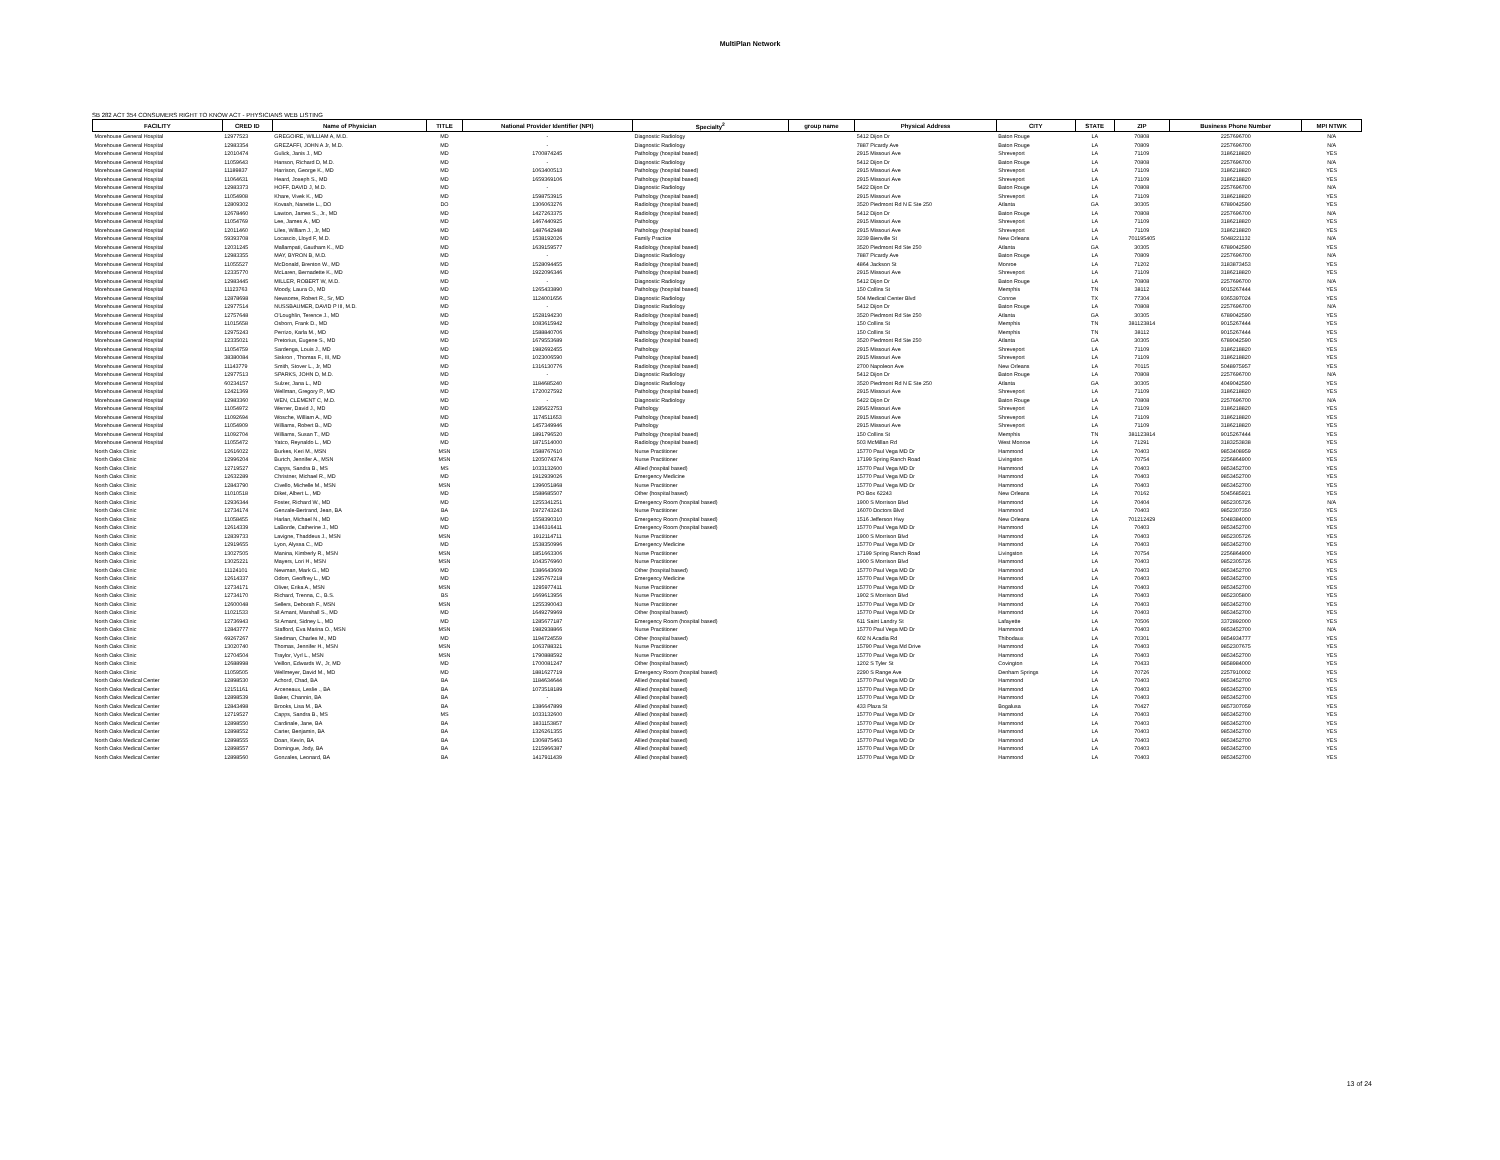MultiPlan Network
SB 282 ACT 354 CONSUMERS RIGHT TO KNOW ACT - PHYSICIANS WEB LISTING
| FACILITY | CRED ID | Name of Physician | TITLE | National Provider Identifier (NPI) | Specialty<sup>2</sup> | group name | Physical Address | CITY | STATE | ZIP | Business Phone Number | MPI NTWK |
| --- | --- | --- | --- | --- | --- | --- | --- | --- | --- | --- | --- | --- |
| Morehouse General Hospital | 12977523 | GREGOIRE, WILLIAM A, M.D. | MD | - | Diagnostic Radiology | | 5412 Dijon Dr | Baton Rouge | LA | 70808 | 2257696700 | N/A |
| Morehouse General Hospital | 12983354 | GREZAFFI, JOHN A Jr, M.D. | MD | - | Diagnostic Radiology | | 7887 Picardy Ave | Baton Rouge | LA | 70809 | 2257696700 | N/A |
| Morehouse General Hospital | 12010474 | Gulick, Janis J., MD | MD | 1700874245 | Pathology (hospital based) | | 2915 Missouri Ave | Shreveport | LA | 71109 | 3186218820 | YES |
| Morehouse General Hospital | 11059643 | Hanson, Richard D, M.D. | MD | - | Diagnostic Radiology | | 5412 Dijon Dr | Baton Rouge | LA | 70808 | 2257696700 | N/A |
| Morehouse General Hospital | 11189837 | Harrison, George K., MD | MD | 1063400513 | Pathology (hospital based) | | 2915 Missouri Ave | Shreveport | LA | 71109 | 3186218820 | YES |
| Morehouse General Hospital | 11064631 | Heard, Joseph S., MD | MD | 1659369106 | Pathology (hospital based) | | 2915 Missouri Ave | Shreveport | LA | 71109 | 3186218820 | YES |
| Morehouse General Hospital | 12983373 | HOFF, DAVID J, M.D. | MD | - | Diagnostic Radiology | | 5422 Dijon Dr | Baton Rouge | LA | 70808 | 2257696700 | N/A |
| Morehouse General Hospital | 11054908 | Khare, Vivek K., MD | MD | 1598753915 | Pathology (hospital based) | | 2915 Missouri Ave | Shreveport | LA | 71109 | 3186218820 | YES |
| Morehouse General Hospital | 12809302 | Kovash, Nanette L., DO | DO | 1306063276 | Radiology (hospital based) | | 3520 Piedmont Rd N E Ste 250 | Atlanta | GA | 30305 | 6789042590 | YES |
| Morehouse General Hospital | 12678460 | Lawton, James S., Jr., MD | MD | 1427263375 | Radiology (hospital based) | | 5412 Dijon Dr | Baton Rouge | LA | 70808 | 2257696700 | N/A |
| Morehouse General Hospital | 11054769 | Lee, James A., MD | MD | 1467440925 | Pathology | | 2915 Missouri Ave | Shreveport | LA | 71109 | 3186218820 | YES |
| Morehouse General Hospital | 12011460 | Liles, William J., Jr, MD | MD | 1487642948 | Pathology (hospital based) | | 2915 Missouri Ave | Shreveport | LA | 71109 | 3186218820 | YES |
| Morehouse General Hospital | 59393708 | Locascio, Lloyd F, M.D. | MD | 1538192026 | Family Practice | | 3239 Bienville St | New Orleans | LA | 701195405 | 5048221132 | N/A |
| Morehouse General Hospital | 12031245 | Mallampati, Gautham K., MD | MD | 1639159577 | Radiology (hospital based) | | 3520 Piedmont Rd Ste 250 | Atlanta | GA | 30305 | 6789042590 | YES |
| Morehouse General Hospital | 12983355 | MAY, BYRON B, M.D. | MD | - | Diagnostic Radiology | | 7887 Picardy Ave | Baton Rouge | LA | 70809 | 2257696700 | N/A |
| Morehouse General Hospital | 11055527 | McDonald, Brenton W., MD | MD | 1528094455 | Radiology (hospital based) | | 4864 Jackson St | Monroe | LA | 71202 | 3183873453 | YES |
| Morehouse General Hospital | 12335770 | McLaren, Bernadette K., MD | MD | 1922096346 | Pathology (hospital based) | | 2915 Missouri Ave | Shreveport | LA | 71109 | 3186218820 | YES |
| Morehouse General Hospital | 12983445 | MILLER, ROBERT W, M.D. | MD | - | Diagnostic Radiology | | 5412 Dijon Dr | Baton Rouge | LA | 70808 | 2257696700 | N/A |
| Morehouse General Hospital | 11123763 | Moody, Laura O., MD | MD | 1265433890 | Pathology (hospital based) | | 150 Collins St | Memphis | TN | 38112 | 9015267444 | YES |
| Morehouse General Hospital | 12878698 | Newsome, Robert R., Sr, MD | MD | 1124001656 | Diagnostic Radiology | | 504 Medical Center Blvd | Conroe | TX | 77304 | 9365397024 | YES |
| Morehouse General Hospital | 12977514 | NUSSBAUMER, DAVID P III, M.D. | MD | - | Diagnostic Radiology | | 5412 Dijon Dr | Baton Rouge | LA | 70808 | 2257696700 | N/A |
| Morehouse General Hospital | 12757648 | O'Loughlin, Terence J., MD | MD | 1528194230 | Radiology (hospital based) | | 3520 Piedmont Rd Ste 250 | Atlanta | GA | 30305 | 6789042590 | YES |
| Morehouse General Hospital | 11015658 | Osborn, Frank D., MD | MD | 1083615942 | Pathology (hospital based) | | 150 Collins St | Memphis | TN | 381123814 | 9015267444 | YES |
| Morehouse General Hospital | 12975243 | Perrizo, Karla M., MD | MD | 1588840706 | Pathology (hospital based) | | 150 Collins St | Memphis | TN | 38112 | 9015267444 | YES |
| Morehouse General Hospital | 12335021 | Pretorius, Eugene S., MD | MD | 1679553689 | Radiology (hospital based) | | 3520 Piedmont Rd Ste 250 | Atlanta | GA | 30305 | 6789042590 | YES |
| Morehouse General Hospital | 11054759 | Sardenga, Louis J., MD | MD | 1982692455 | Pathology | | 2915 Missouri Ave | Shreveport | LA | 71109 | 3186218820 | YES |
| Morehouse General Hospital | 38380084 | Siskron , Thomas F., III, MD | MD | 1023006590 | Pathology (hospital based) | | 2915 Missouri Ave | Shreveport | LA | 71109 | 3186218820 | YES |
| Morehouse General Hospital | 11143779 | Smith, Stover L., Jr, MD | MD | 1316130776 | Radiology (hospital based) | | 2700 Napoleon Ave | New Orleans | LA | 70115 | 5048975957 | YES |
| Morehouse General Hospital | 12977513 | SPARKS, JOHN D, M.D. | MD | - | Diagnostic Radiology | | 5412 Dijon Dr | Baton Rouge | LA | 70808 | 2257696700 | N/A |
| Morehouse General Hospital | 60234157 | Sulzer, Jana L., MD | MD | 1184685240 | Diagnostic Radiology | | 3520 Piedmont Rd N E Ste 250 | Atlanta | GA | 30305 | 4049042590 | YES |
| Morehouse General Hospital | 12421369 | Wellman, Gregory P., MD | MD | 1720027592 | Pathology (hospital based) | | 2915 Missouri Ave | Shreveport | LA | 71109 | 3186218820 | YES |
| Morehouse General Hospital | 12983360 | WEN, CLEMENT C, M.D. | MD | - | Diagnostic Radiology | | 5422 Dijon Dr | Baton Rouge | LA | 70808 | 2257696700 | N/A |
| Morehouse General Hospital | 11054972 | Werner, David J., MD | MD | 1285622753 | Pathology | | 2915 Missouri Ave | Shreveport | LA | 71109 | 3186218820 | YES |
| Morehouse General Hospital | 11092694 | Wosche, William A., MD | MD | 1174511653 | Pathology (hospital based) | | 2915 Missouri Ave | Shreveport | LA | 71109 | 3186218820 | YES |
| Morehouse General Hospital | 11054909 | Williams, Robert B., MD | MD | 1457349946 | Pathology | | 2915 Missouri Ave | Shreveport | LA | 71109 | 3186218820 | YES |
| Morehouse General Hospital | 11092704 | Williams, Susan T., MD | MD | 1891796520 | Pathology (hospital based) | | 150 Collins St | Memphis | TN | 381123814 | 9015267444 | YES |
| Morehouse General Hospital | 11055472 | Yatco, Reynaldo L., MD | MD | 1871514000 | Radiology (hospital based) | | 503 McMillan Rd | West Monroe | LA | 71291 | 3183253838 | YES |
| North Oaks Clinic | 12616022 | Burkes, Keri M., MSN | MSN | 1588767610 | Nurse Practitioner | | 15770 Paul Vega MD Dr | Hammond | LA | 70403 | 9853408959 | YES |
| North Oaks Clinic | 12996204 | Burtch, Jennifer A., MSN | MSN | 1205074374 | Nurse Practitioner | | 17199 Spring Ranch Road | Livingston | LA | 70754 | 2256864900 | YES |
| North Oaks Clinic | 12719527 | Capps, Sandra B., MS | MS | 1033132600 | Allied (hospital based) | | 15770 Paul Vega MD Dr | Hammond | LA | 70403 | 9853452700 | YES |
| North Oaks Clinic | 12632289 | Christner, Michael R., MD | MD | 1912939026 | Emergency Medicine | | 15770 Paul Vega MD Dr | Hammond | LA | 70403 | 9853452700 | YES |
| North Oaks Clinic | 12843790 | Civello, Michelle M., MSN | MSN | 1396051868 | Nurse Practitioner | | 15770 Paul Vega MD Dr | Hammond | LA | 70403 | 9853452700 | YES |
| North Oaks Clinic | 11010518 | Diket, Albert L., MD | MD | 1588685507 | Other (hospital based) | | PO Box 62243 | New Orleans | LA | 70162 | 5045685921 | YES |
| North Oaks Clinic | 12936344 | Foster, Richard W., MD | MD | 1255341251 | Emergency Room (hospital based) | | 1900 S Morrison Blvd | Hammond | LA | 70404 | 9852305726 | N/A |
| North Oaks Clinic | 12734174 | Genzale-Bertrand, Jean, BA | BA | 1972743243 | Nurse Practitioner | | 16070 Doctors Blvd | Hammond | LA | 70403 | 9852307350 | YES |
| North Oaks Clinic | 11058455 | Harlan, Michael N., MD | MD | 1558390310 | Emergency Room (hospital based) | | 1516 Jefferson Hwy | New Orleans | LA | 701212429 | 5048384000 | YES |
| North Oaks Clinic | 12614339 | LaBorde, Catherine J., MD | MD | 1346316411 | Emergency Room (hospital based) | | 15770 Paul Vega MD Dr | Hammond | LA | 70403 | 9853452700 | YES |
| North Oaks Clinic | 12839733 | Lavigne, Thaddeus J., MSN | MSN | 1912114711 | Nurse Practitioner | | 1900 S Morrison Blvd | Hammond | LA | 70403 | 9852305726 | YES |
| North Oaks Clinic | 12919655 | Lyon, Alyssa C., MD | MD | 1538350996 | Emergency Medicine | | 15770 Paul Vega MD Dr | Hammond | LA | 70403 | 9853452700 | YES |
| North Oaks Clinic | 13027505 | Manina, Kimberly R., MSN | MSN | 1851663306 | Nurse Practitioner | | 17199 Spring Ranch Road | Livingston | LA | 70754 | 2256864900 | YES |
| North Oaks Clinic | 13025221 | Mayers, Lori H., MSN | MSN | 1043576960 | Nurse Practitioner | | 1900 S Morrison Blvd | Hammond | LA | 70403 | 9852305726 | YES |
| North Oaks Clinic | 11124101 | Newman, Mark G., MD | MD | 1386643609 | Other (hospital based) | | 15770 Paul Vega MD Dr | Hammond | LA | 70403 | 9853452700 | YES |
| North Oaks Clinic | 12614337 | Odom, Geoffrey L., MD | MD | 1295767218 | Emergency Medicine | | 15770 Paul Vega MD Dr | Hammond | LA | 70403 | 9853452700 | YES |
| North Oaks Clinic | 12734171 | Oliver, Erika A., MSN | MSN | 1295977411 | Nurse Practitioner | | 15770 Paul Vega MD Dr | Hammond | LA | 70403 | 9853452700 | YES |
| North Oaks Clinic | 12734170 | Richard, Trenna, C., B.S. | BS | 1669613956 | Nurse Practitioner | | 1902 S Morrison Blvd | Hammond | LA | 70403 | 9852305800 | YES |
| North Oaks Clinic | 12600048 | Sellers, Deborah F., MSN | MSN | 1255390043 | Nurse Practitioner | | 15770 Paul Vega MD Dr | Hammond | LA | 70403 | 9853452700 | YES |
| North Oaks Clinic | 11021533 | St Amant, Marshall S., MD | MD | 1649279969 | Other (hospital based) | | 15770 Paul Vega MD Dr | Hammond | LA | 70403 | 9853452700 | YES |
| North Oaks Clinic | 12736943 | St Amant, Sidney L., MD | MD | 1285677187 | Emergency Room (hospital based) | | 611 Saint Landry St | Lafayette | LA | 70506 | 3372892000 | YES |
| North Oaks Clinic | 12843777 | Stafford, Eva Marina O., MSN | MSN | 1982938866 | Nurse Practitioner | | 15770 Paul Vega MD Dr | Hammond | LA | 70403 | 9853452700 | N/A |
| North Oaks Clinic | 69267267 | Stedman, Charles M., MD | MD | 1194724559 | Other (hospital based) | | 602 N Acadia Rd | Thibodaux | LA | 70301 | 9854934777 | YES |
| North Oaks Clinic | 13020740 | Thomas, Jennifer H., MSN | MSN | 1063788321 | Nurse Practitioner | | 15790 Paul Vega Md Drive | Hammond | LA | 70403 | 9852307675 | YES |
| North Oaks Clinic | 12704504 | Traylor, Vyrl L., MSN | MSN | 1790888592 | Nurse Practitioner | | 15770 Paul Vega MD Dr | Hammond | LA | 70403 | 9853452700 | YES |
| North Oaks Clinic | 12688998 | Veillon, Edwards W., Jr, MD | MD | 1700081247 | Other (hospital based) | | 1202 S Tyler St | Covington | LA | 70433 | 9858984000 | YES |
| North Oaks Clinic | 11059505 | Wellmeyer, David M., MD | MD | 1881627719 | Emergency Room (hospital based) | | 2290 S Range Ave | Denham Springs | LA | 70726 | 2257910002 | YES |
| North Oaks Medical Center | 12898530 | Achord, Chad, BA | BA | 1184634644 | Allied (hospital based) | | 15770 Paul Vega MD Dr | Hammond | LA | 70403 | 9853452700 | YES |
| North Oaks Medical Center | 12151161 | Arceneaux, Leslie ., BA | BA | 1073518189 | Allied (hospital based) | | 15770 Paul Vega MD Dr | Hammond | LA | 70403 | 9853452700 | YES |
| North Oaks Medical Center | 12898539 | Baker, Channin, BA | BA | - | Allied (hospital based) | | 15770 Paul Vega MD Dr | Hammond | LA | 70403 | 9853452700 | YES |
| North Oaks Medical Center | 12843498 | Brooks, Lisa M., BA | BA | 1386647899 | Allied (hospital based) | | 433 Plaza St | Bogalusa | LA | 70427 | 9857307059 | YES |
| North Oaks Medical Center | 12719527 | Capps, Sandra B., MS | MS | 1033132600 | Allied (hospital based) | | 15770 Paul Vega MD Dr | Hammond | LA | 70403 | 9853452700 | YES |
| North Oaks Medical Center | 12898550 | Cardinale, Jane, BA | BA | 1831153857 | Allied (hospital based) | | 15770 Paul Vega MD Dr | Hammond | LA | 70403 | 9853452700 | YES |
| North Oaks Medical Center | 12898552 | Carter, Benjamin, BA | BA | 1326261355 | Allied (hospital based) | | 15770 Paul Vega MD Dr | Hammond | LA | 70403 | 9853452700 | YES |
| North Oaks Medical Center | 12898555 | Doan, Kevin, BA | BA | 1306875463 | Allied (hospital based) | | 15770 Paul Vega MD Dr | Hammond | LA | 70403 | 9853452700 | YES |
| North Oaks Medical Center | 12898557 | Domingue, Jody, BA | BA | 1215966387 | Allied (hospital based) | | 15770 Paul Vega MD Dr | Hammond | LA | 70403 | 9853452700 | YES |
| North Oaks Medical Center | 12898560 | Gonzales, Leonard, BA | BA | 1417911439 | Allied (hospital based) | | 15770 Paul Vega MD Dr | Hammond | LA | 70403 | 9853452700 | YES |
13 of 24